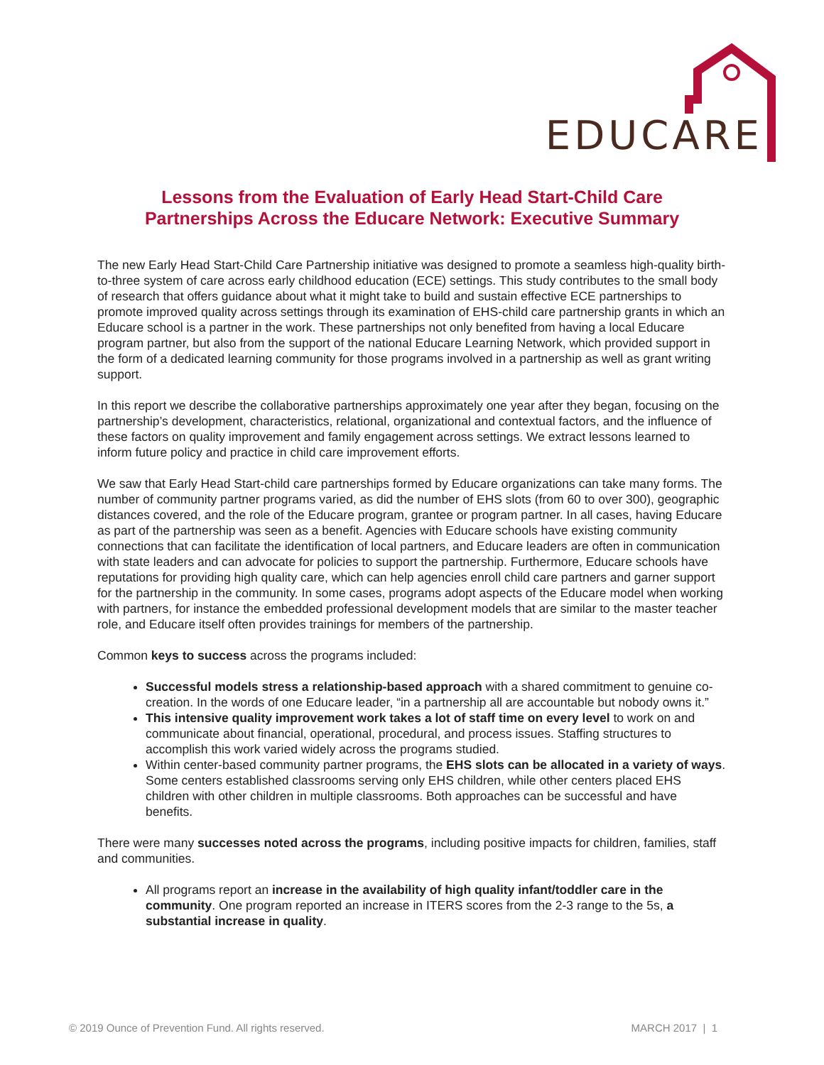EDUCARE
Lessons from the Evaluation of Early Head Start-Child Care
Partnerships Across the Educare Network: Executive Summary
The new Early Head Start-Child Care Partnership initiative was designed to promote a seamless high-quality birth-to-three system of care across early childhood education (ECE) settings. This study contributes to the small body of research that offers guidance about what it might take to build and sustain effective ECE partnerships to promote improved quality across settings through its examination of EHS-child care partnership grants in which an Educare school is a partner in the work. These partnerships not only benefited from having a local Educare program partner, but also from the support of the national Educare Learning Network, which provided support in the form of a dedicated learning community for those programs involved in a partnership as well as grant writing support.
In this report we describe the collaborative partnerships approximately one year after they began, focusing on the partnership’s development, characteristics, relational, organizational and contextual factors, and the influence of these factors on quality improvement and family engagement across settings. We extract lessons learned to inform future policy and practice in child care improvement efforts.
We saw that Early Head Start-child care partnerships formed by Educare organizations can take many forms. The number of community partner programs varied, as did the number of EHS slots (from 60 to over 300), geographic distances covered, and the role of the Educare program, grantee or program partner. In all cases, having Educare as part of the partnership was seen as a benefit. Agencies with Educare schools have existing community connections that can facilitate the identification of local partners, and Educare leaders are often in communication with state leaders and can advocate for policies to support the partnership. Furthermore, Educare schools have reputations for providing high quality care, which can help agencies enroll child care partners and garner support for the partnership in the community. In some cases, programs adopt aspects of the Educare model when working with partners, for instance the embedded professional development models that are similar to the master teacher role, and Educare itself often provides trainings for members of the partnership.
Common keys to success across the programs included:
Successful models stress a relationship-based approach with a shared commitment to genuine co-creation. In the words of one Educare leader, “in a partnership all are accountable but nobody owns it.”
This intensive quality improvement work takes a lot of staff time on every level to work on and communicate about financial, operational, procedural, and process issues. Staffing structures to accomplish this work varied widely across the programs studied.
Within center-based community partner programs, the EHS slots can be allocated in a variety of ways. Some centers established classrooms serving only EHS children, while other centers placed EHS children with other children in multiple classrooms. Both approaches can be successful and have benefits.
There were many successes noted across the programs, including positive impacts for children, families, staff and communities.
All programs report an increase in the availability of high quality infant/toddler care in the community. One program reported an increase in ITERS scores from the 2-3 range to the 5s, a substantial increase in quality.
© 2019 Ounce of Prevention Fund. All rights reserved. MARCH 2017 | 1